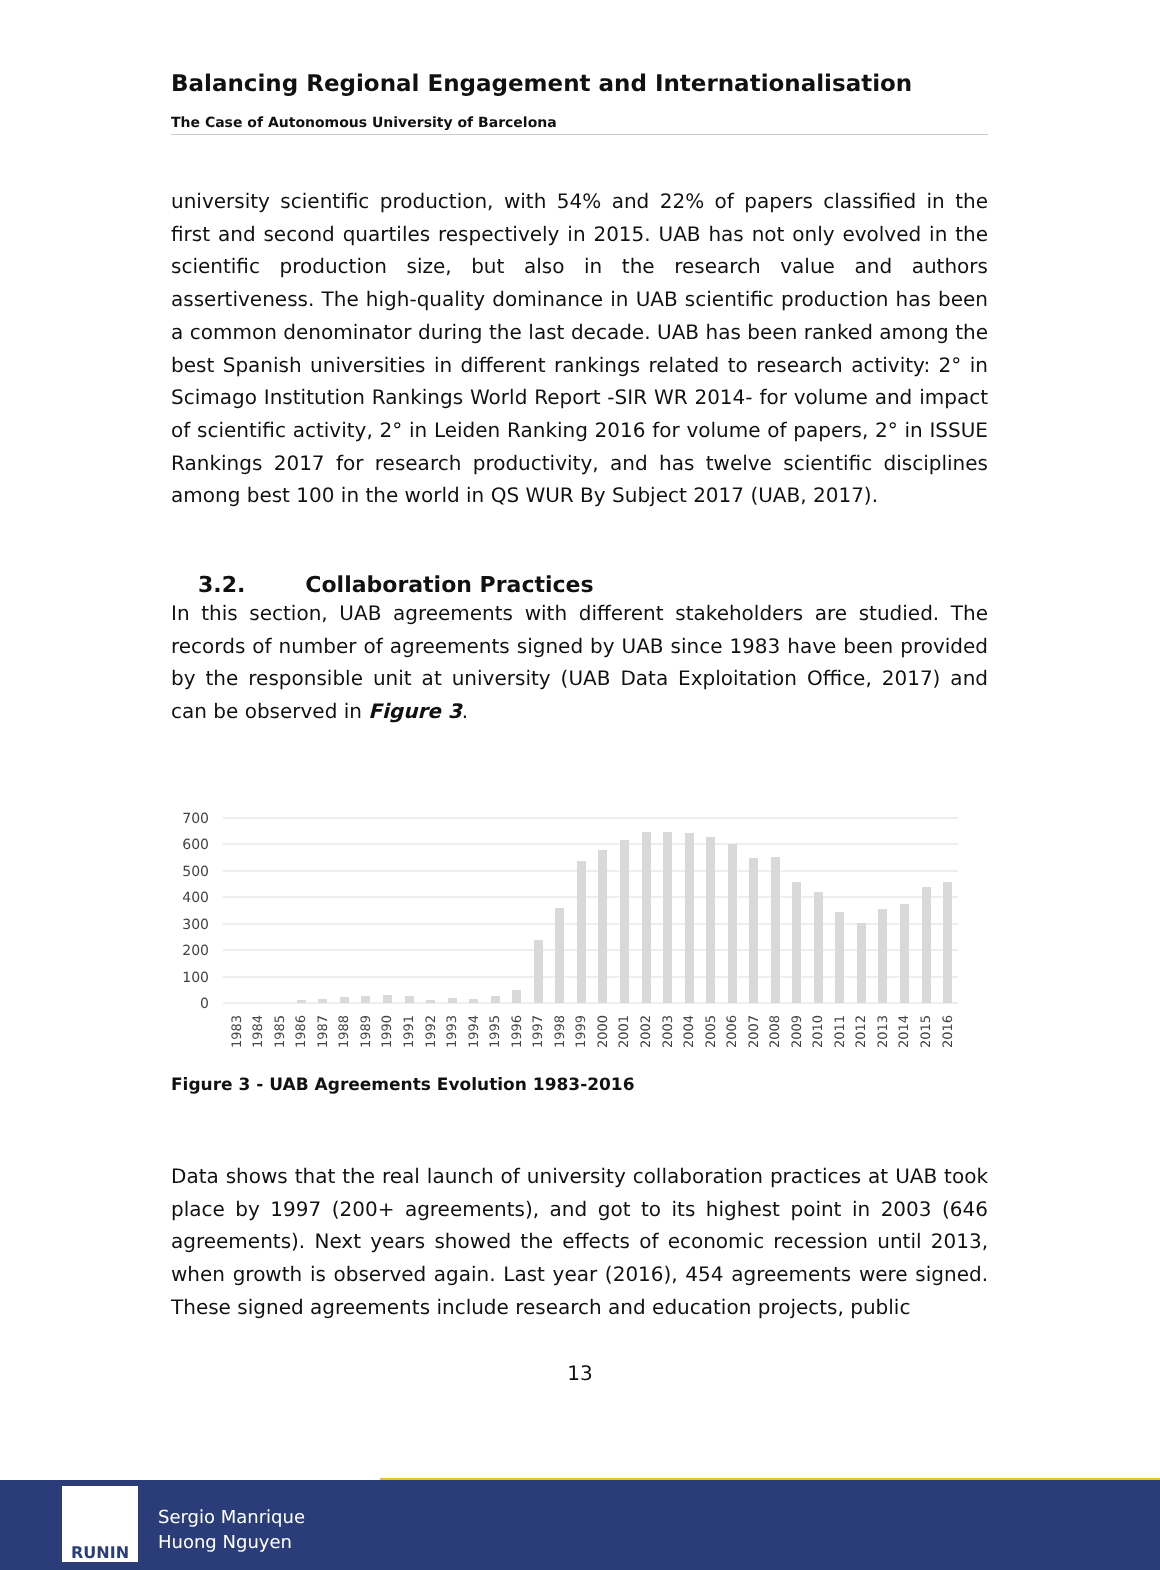Balancing Regional Engagement and Internationalisation
The Case of Autonomous University of Barcelona
university scientific production, with 54% and 22% of papers classified in the first and second quartiles respectively in 2015. UAB has not only evolved in the scientific production size, but also in the research value and authors assertiveness. The high-quality dominance in UAB scientific production has been a common denominator during the last decade. UAB has been ranked among the best Spanish universities in different rankings related to research activity: 2° in Scimago Institution Rankings World Report -SIR WR 2014- for volume and impact of scientific activity, 2° in Leiden Ranking 2016 for volume of papers, 2° in ISSUE Rankings 2017 for research productivity, and has twelve scientific disciplines among best 100 in the world in QS WUR By Subject 2017 (UAB, 2017).
3.2. Collaboration Practices
In this section, UAB agreements with different stakeholders are studied. The records of number of agreements signed by UAB since 1983 have been provided by the responsible unit at university (UAB Data Exploitation Office, 2017) and can be observed in Figure 3.
700
600
500
400
300
200
100
0
1983
1984
1985
1986
1987
1988
1989
1990
1991
1992
1993
1994
1995
1996
1997
1998
1999
2000
2001
2002
2003
2004
2005
2006
2007
2008
2009
2010
2011
2012
2013
2014
2015
2016
Figure 3 - UAB Agreements Evolution 1983-2016
Data shows that the real launch of university collaboration practices at UAB took place by 1997 (200+ agreements), and got to its highest point in 2003 (646 agreements). Next years showed the effects of economic recession until 2013, when growth is observed again. Last year (2016), 454 agreements were signed. These signed agreements include research and education projects, public
13
RUNIN
Sergio Manrique
Huong Nguyen